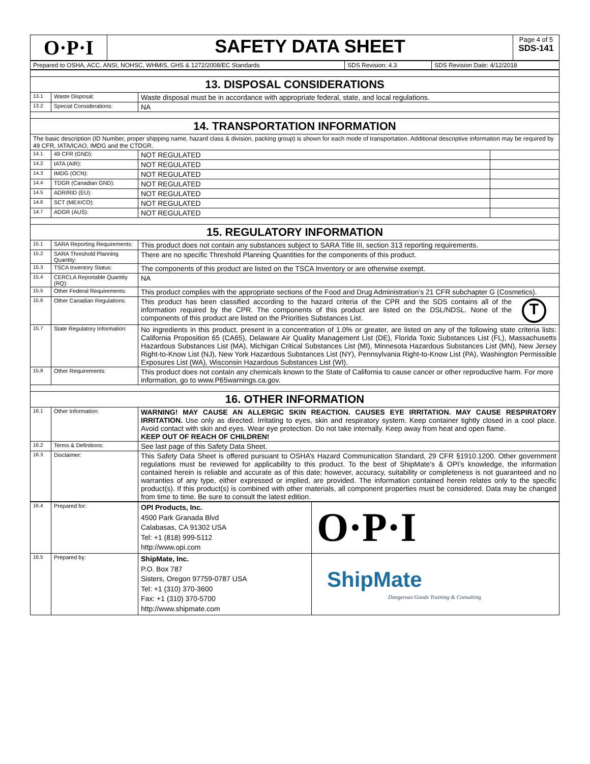| O·P·I | SAFETY DATA SHEET | Page 4 of 5 SDS-141 |
| Prepared to OSHA, ACC, ANSI, NOHSC, WHMIS, GHS & 1272/2008/EC Standards | SDS Revision: 4.3 | SDS Revision Date: 4/12/2018 |
| 13. DISPOSAL CONSIDERATIONS | | | |
| 13.1 | Waste Disposal: | Waste disposal must be in accordance with appropriate federal, state, and local regulations. | |
| 13.2 | Special Considerations: | NA | |
| 14. TRANSPORTATION INFORMATION | | | |
| The basic description (ID Number, proper shipping name, hazard class & division, packing group) is shown for each mode of transportation. Additional descriptive information may be required by 49 CFR, IATA/ICAO, IMDG and the CTDGR. | | | |
| 14.1 | 49 CFR (GND): | NOT REGULATED | |
| 14.2 | IATA (AIR): | NOT REGULATED | |
| 14.3 | IMDG (OCN): | NOT REGULATED | |
| 14.4 | TDGR (Canadian GND): | NOT REGULATED | |
| 14.5 | ADR/RID (EU): | NOT REGULATED | |
| 14.6 | SCT (MEXICO): | NOT REGULATED | |
| 14.7 | ADGR (AUS): | NOT REGULATED | |
| 15. REGULATORY INFORMATION | | | |
| 15.1 | SARA Reporting Requirements: | This product does not contain any substances subject to SARA Title III, section 313 reporting requirements. | |
| 15.2 | SARA Threshold Planning Quantity: | There are no specific Threshold Planning Quantities for the components of this product. | |
| 15.3 | TSCA Inventory Status: | The components of this product are listed on the TSCA Inventory or are otherwise exempt. | |
| 15.4 | CERCLA Reportable Quantity (RQ): | NA | |
| 15.5 | Other Federal Requirements: | This product complies with the appropriate sections of the Food and Drug Administration’s 21 CFR subchapter G (Cosmetics). | |
| 15.6 | Other Canadian Regulations: | T This product has been classified according to the hazard criteria of the CPR and the SDS contains all of the information required by the CPR. The components of this product are listed on the DSL/NDSL. None of the components of this product are listed on the Priorities Substances List. | |
| 15.7 | State Regulatory Information: | No ingredients in this product, present in a concentration of 1.0% or greater, are listed on any of the following state criteria lists: California Proposition 65 (CA65), Delaware Air Quality Management List (DE), Florida Toxic Substances List (FL), Massachusetts Hazardous Substances List (MA), Michigan Critical Substances List (MI), Minnesota Hazardous Substances List (MN), New Jersey Right-to-Know List (NJ), New York Hazardous Substances List (NY), Pennsylvania Right-to-Know List (PA), Washington Permissible Exposures List (WA), Wisconsin Hazardous Substances List (WI). | |
| 15.8 | Other Requirements: | This product does not contain any chemicals known to the State of California to cause cancer or other reproductive harm. For more information, go to www.P65warnings.ca.gov. | |
| 16. OTHER INFORMATION | | | |
| 16.1 | Other Information: | WARNING! MAY CAUSE AN ALLERGIC SKIN REACTION. CAUSES EYE IRRITATION. MAY CAUSE RESPIRATORY IRRITATION. Use only as directed. Irritating to eyes, skin and respiratory system. Keep container tightly closed in a cool place. Avoid contact with skin and eyes. Wear eye protection. Do not take internally. Keep away from heat and open flame. KEEP OUT OF REACH OF CHILDREN! | |
| 16.2 | Terms & Definitions: | See last page of this Safety Data Sheet. | |
| 16.3 | Disclaimer: | This Safety Data Sheet is offered pursuant to OSHA’s Hazard Communication Standard, 29 CFR §1910.1200. Other government regulations must be reviewed for applicability to this product. To the best of ShipMate's & OPI’s knowledge, the information contained herein is reliable and accurate as of this date; however, accuracy, suitability or completeness is not guaranteed and no warranties of any type, either expressed or implied, are provided. The information contained herein relates only to the specific product(s). If this product(s) is combined with other materials, all component properties must be considered. Data may be changed from time to time. Be sure to consult the latest edition. | |
| 16.4 | Prepared for: | OPI Products, Inc. 4500 Park Granada Blvd Calabasas, CA 91302 USA Tel: +1 (818) 999-5112 http://www.opi.com | O·P·I |
| 16.5 | Prepared by: | ShipMate, Inc. P.O. Box 787 Sisters, Oregon 97759-0787 USA Tel: +1 (310) 370-3600 Fax: +1 (310) 370-5700 http://www.shipmate.com | ShipMate Dangerous Goods Training & Consulting |